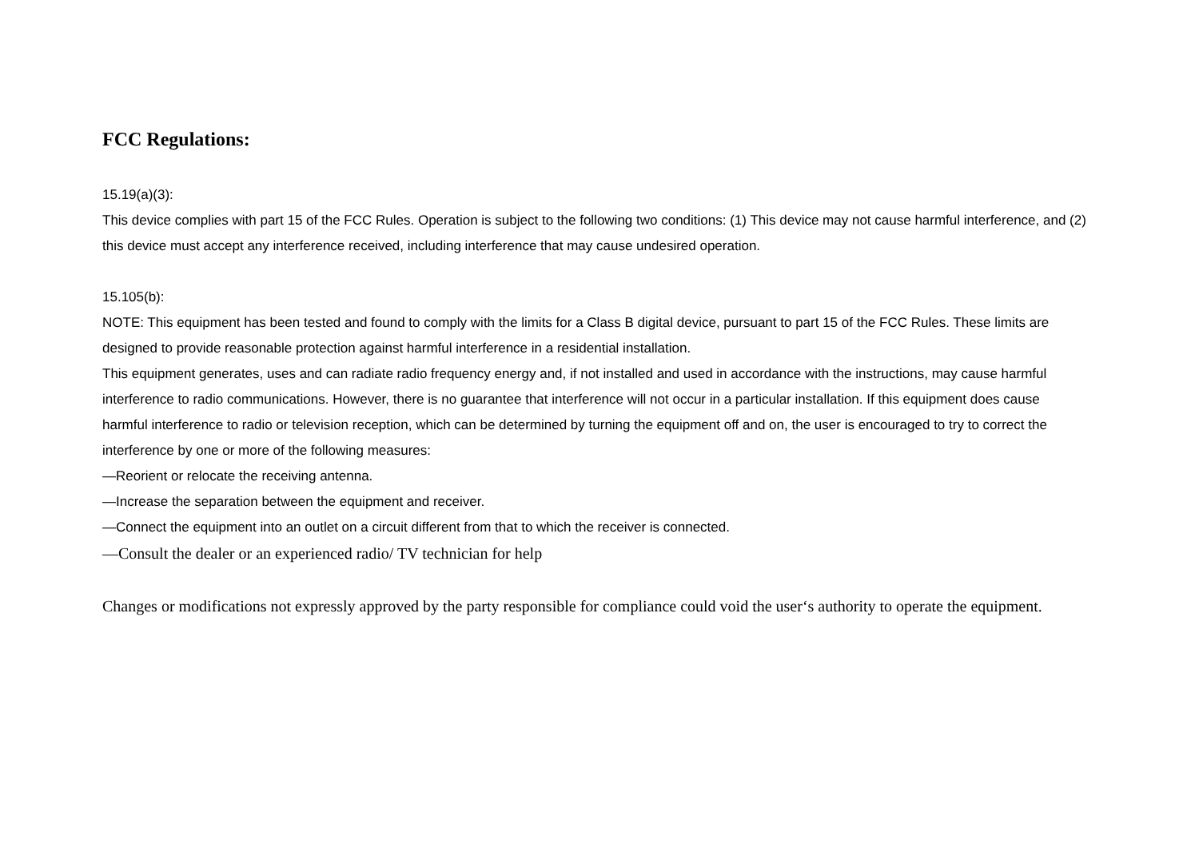FCC Regulations:
15.19(a)(3):
This device complies with part 15 of the FCC Rules. Operation is subject to the following two conditions: (1) This device may not cause harmful interference, and (2) this device must accept any interference received, including interference that may cause undesired operation.
15.105(b):
NOTE: This equipment has been tested and found to comply with the limits for a Class B digital device, pursuant to part 15 of the FCC Rules. These limits are designed to provide reasonable protection against harmful interference in a residential installation.
This equipment generates, uses and can radiate radio frequency energy and, if not installed and used in accordance with the instructions, may cause harmful interference to radio communications. However, there is no guarantee that interference will not occur in a particular installation. If this equipment does cause harmful interference to radio or television reception, which can be determined by turning the equipment off and on, the user is encouraged to try to correct the interference by one or more of the following measures:
—Reorient or relocate the receiving antenna.
—Increase the separation between the equipment and receiver.
—Connect the equipment into an outlet on a circuit different from that to which the receiver is connected.
—Consult the dealer or an experienced radio/ TV technician for help
Changes or modifications not expressly approved by the party responsible for compliance could void the user‘s authority to operate the equipment.